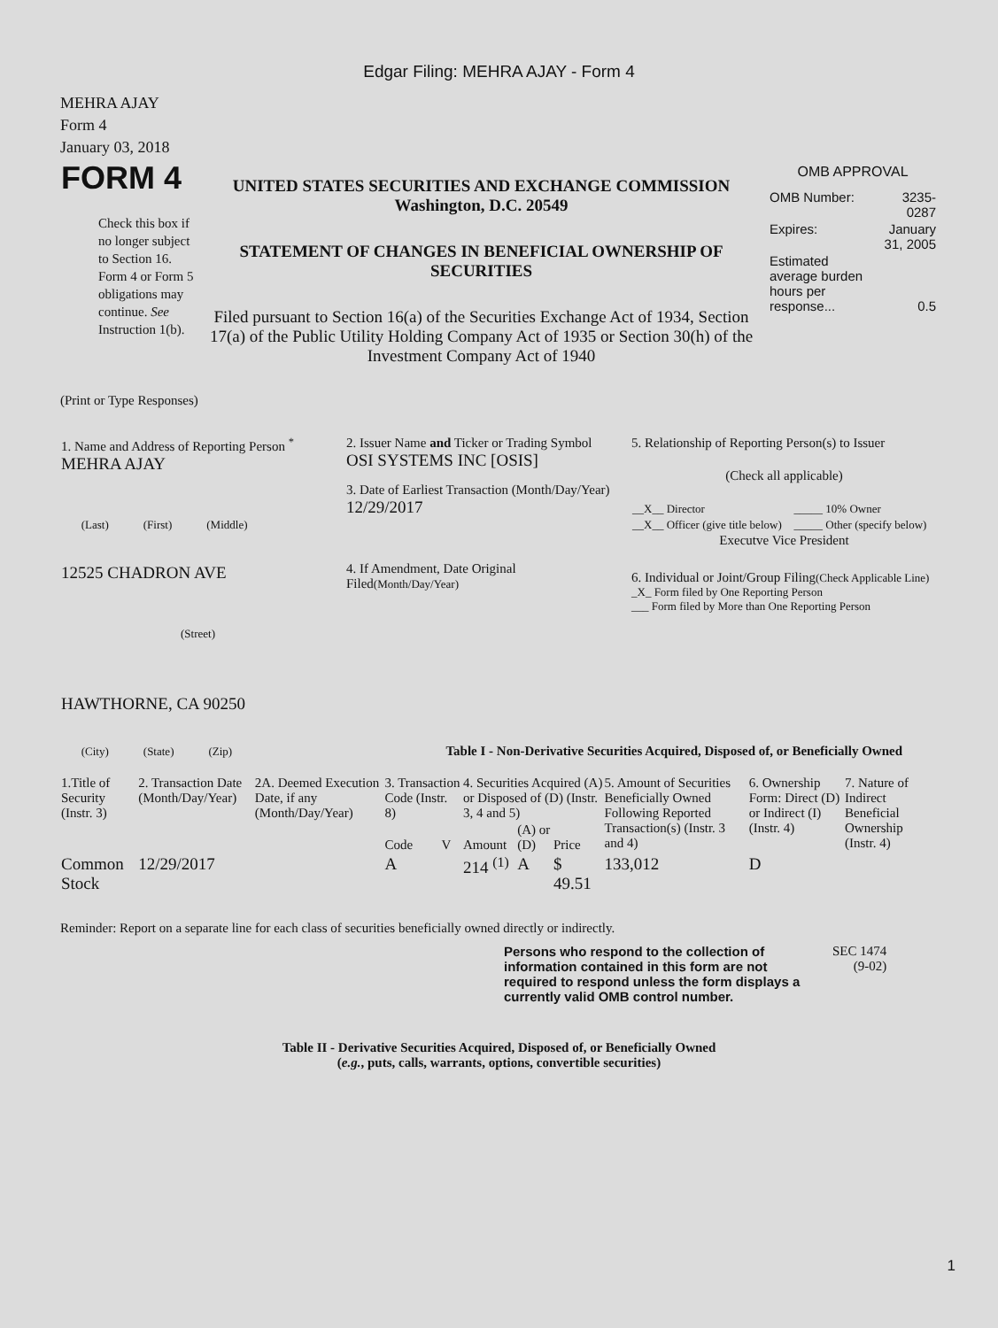Edgar Filing: MEHRA AJAY - Form 4
MEHRA AJAY
Form 4
January 03, 2018
| FORM 4 Check this box if no longer subject to Section 16. Form 4 or Form 5 obligations may continue. See Instruction 1(b). | UNITED STATES SECURITIES AND EXCHANGE COMMISSION Washington, D.C. 20549 STATEMENT OF CHANGES IN BENEFICIAL OWNERSHIP OF SECURITIES Filed pursuant to Section 16(a) of the Securities Exchange Act of 1934, Section 17(a) of the Public Utility Holding Company Act of 1935 or Section 30(h) of the Investment Company Act of 1940 | OMB APPROVAL / OMB Number: / 3235-0287 / / Expires: / January 31, 2005 / / Estimated average burden hours per response... / 0.5 / |
(Print or Type Responses)
| 1. Name and Address of Reporting Person <sup>*</sup> MEHRA AJAY (Last) (First) (Middle) 12525 CHADRON AVE (Street) HAWTHORNE, CA 90250 (City) (State) (Zip) | 2. Issuer Name and Ticker or Trading Symbol OSI SYSTEMS INC [OSIS] 3. Date of Earliest Transaction (Month/Day/Year) 12/29/2017 4. If Amendment, Date Original Filed (Month/Day/Year) | 5. Relationship of Reporting Person(s) to Issuer (Check all applicable) / __X__ Director / _____ 10% Owner / / __X__ Officer (give title below) / _____ Other (specify below) / Executve Vice President 6. Individual or Joint/Group Filing (Check Applicable Line) _X_ Form filed by One Reporting Person ___ Form filed by More than One Reporting Person |
Table I - Non-Derivative Securities Acquired, Disposed of, or Beneficially Owned
| 1.Title of Security (Instr. 3) | 2. Transaction Date (Month/Day/Year) | 2A. Deemed Execution Date, if any (Month/Day/Year) | 3. Transaction Code (Instr. 8) | | 4. Securities Acquired (A) or Disposed of (D) (Instr. 3, 4 and 5) | | | 5. Amount of Securities Beneficially Owned Following Reported Transaction(s) (Instr. 3 and 4) | 6. Ownership Form: Direct (D) or Indirect (I) (Instr. 4) | 7. Nature of Indirect Beneficial Ownership (Instr. 4) |
| --- | --- | --- | --- | --- | --- | --- | --- | --- | --- | --- |
| | | | Code | V | Amount | (A) or (D) | Price | | | |
| Common Stock | 12/29/2017 | | A | | 214 <sup>(1)</sup> | A | $ 49.51 | 133,012 | D | |
Reminder: Report on a separate line for each class of securities beneficially owned directly or indirectly.
| Persons who respond to the collection of information contained in this form are not required to respond unless the form displays a currently valid OMB control number. | SEC 1474 (9-02) |
Table II - Derivative Securities Acquired, Disposed of, or Beneficially Owned
(e.g., puts, calls, warrants, options, convertible securities)
1